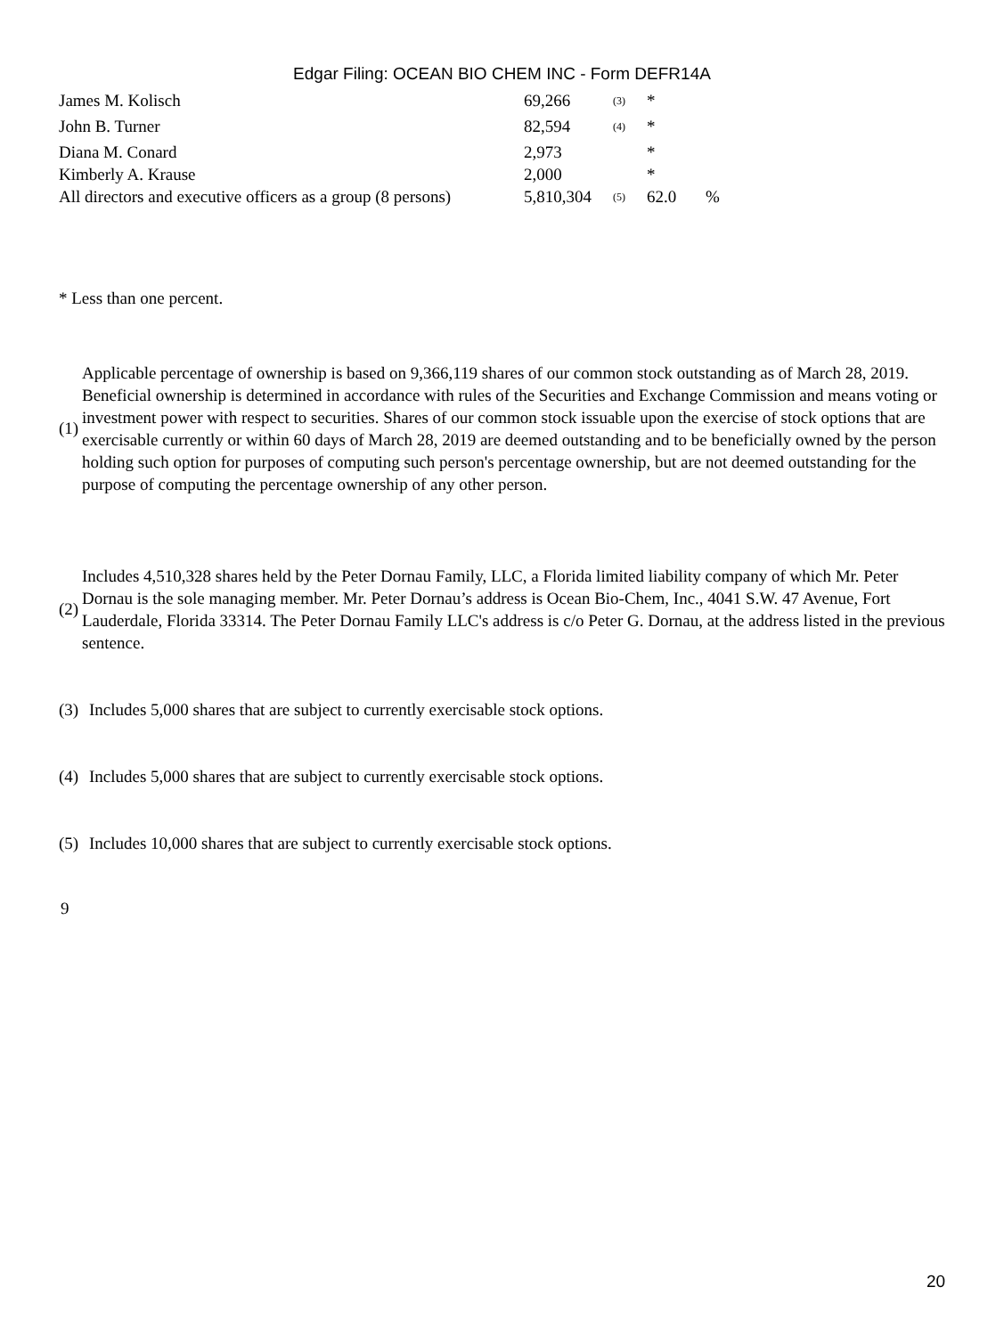Edgar Filing: OCEAN BIO CHEM INC - Form DEFR14A
| James M. Kolisch | 69,266 | (3) | * | |
| John B. Turner | 82,594 | (4) | * | |
| Diana M. Conard | 2,973 | | * | |
| Kimberly A. Krause | 2,000 | | * | |
| All directors and executive officers as a group (8 persons) | 5,810,304 | (5) | 62.0 | % |
* Less than one percent.
(1)
Applicable percentage of ownership is based on 9,366,119 shares of our common stock outstanding as of March 28, 2019. Beneficial ownership is determined in accordance with rules of the Securities and Exchange Commission and means voting or investment power with respect to securities. Shares of our common stock issuable upon the exercise of stock options that are exercisable currently or within 60 days of March 28, 2019 are deemed outstanding and to be beneficially owned by the person holding such option for purposes of computing such person's percentage ownership, but are not deemed outstanding for the purpose of computing the percentage ownership of any other person.
(2)
Includes 4,510,328 shares held by the Peter Dornau Family, LLC, a Florida limited liability company of which Mr. Peter Dornau is the sole managing member. Mr. Peter Dornau’s address is Ocean Bio-Chem, Inc., 4041 S.W. 47 Avenue, Fort Lauderdale, Florida 33314. The Peter Dornau Family LLC's address is c/o Peter G. Dornau, at the address listed in the previous sentence.
(3)
Includes 5,000 shares that are subject to currently exercisable stock options.
(4)
Includes 5,000 shares that are subject to currently exercisable stock options.
(5)
Includes 10,000 shares that are subject to currently exercisable stock options.
9
20